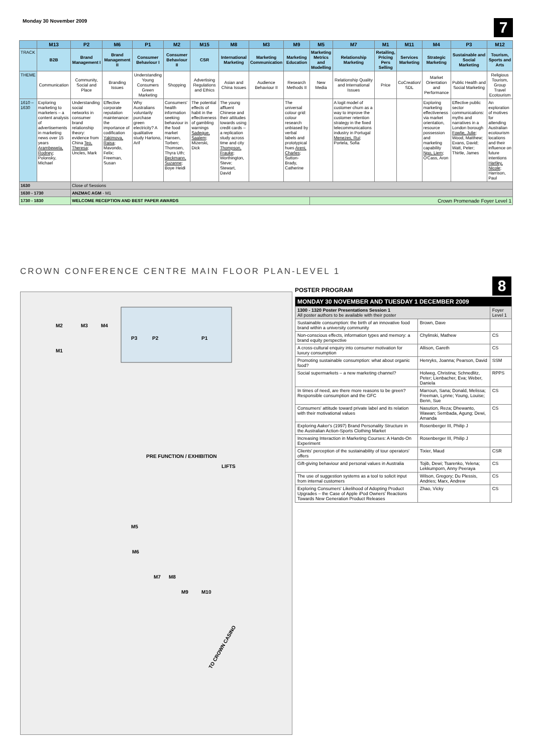Monday 30 November 2009
7
| | M13 | P2 | M6 | P1 | M2 | M15 | M8 | M3 | M9 | M5 | M7 | M1 | M11 | M4 | P3 | M12 |
| --- | --- | --- | --- | --- | --- | --- | --- | --- | --- | --- | --- | --- | --- | --- | --- | --- |
| TRACK | B2B | Brand Management I | Brand Management II | Consumer Behaviour I | Consumer Behaviour II | CSR | International Marketing | Marketing Communication | Marketing Education | Marketing Metrics and Modelling | Relationship Marketing | Retailing, Pricing Pers Selling | Services Marketing | Strategic Marketing | Sustainable and Social Marketing | Tourism, Sports and Arts |
| THEME | Communication | Community, Social and Place | Branding Issues | Understanding Young Consumers Green Marketing | Shopping | Advertising Regulations and Ethics | Asian and China Issues | Audience Behaviour II | Research Methods II | New Media | Relationship Quality and International Issues | Price | CoCreation/ SDL | Market Orientation and Performance | Public Health and Social Marketing | Religious Tourism, Group Travel Ecotourism |
| 1610 – 1630 | Exploring marketing to marketers – a content analysis of advertisements in marketing news over 15 years Arambewela, Rodney ; Polonsky, Michael | Understanding social networks in consumer brand relationship theory: evidence from China Teo, Theresa ; Uncles, Mark | Effective corporate reputation maintenance: the importance of codification Yakimova, Raisa ; Mavondo, Felix; Freeman, Susan | Why Australians voluntarily purchase green electricity? A qualitative study Hartono, Arif | Consumers' health information seeking behaviour in the food market Hansen, Torben; Thomsen, Thyra Uth; Beckmann, Suzanne ; Boye Heidi | The potential effects of habit in the effectiveness of gambling warnings Sadeque, Saalem ; Mizerski, Dick | The young affluent Chinese and their attitudes towards using credit cards – a replication study across time and city Thompson, Frauke ; Worthington, Steve; Stewart, David | | The universal colour grid: colour research unbiased by verbal labels and prototypical hues Areni, Charles ; Sutton-Brady, Catherine | | A logit model of customer churn as a way to improve the customer retention strategy in the fixed telecommunications industry in Portugal Menezes, Rui ; Portela, Sofia | | | Exploring marketing effectiveness via market orientation, resource possession and marketing capability Ngo, Liem ; O'Cass, Aron | Effective public sector communications: myths and narratives in a London borough Fowlie, Julie ; Wood, Matthew; Evans, David; Watt, Peter; Thirtle, James | An exploration of motives for attending Australian ecotourism locations and their influence on future intentions Hartley, Nicole ; Harrison, Paul |
| 1630 | | Close of Sessions | | | | | | | | | | | | | | |
| 1630 - 1730 | | ANZMAC AGM - M1 | | | | | | | | | | | | | | |
| 1730 - 1830 | | WELCOME RECEPTION AND BEST PAPER AWARDS | | | | | | | | Crown Promenade Foyer Level 1 | | | | | | |
CROWN CONFERENCE CENTRE MAIN FLOOR PLAN-LEVEL 1
P3
P2
P1
M2
M3
M4
M1
PRE FUNCTION / EXHIBITION
LIFTS
M5
M6
M7
M8
M9
M10
TO CROWN CASINO
8
POSTER PROGRAM
| MONDAY 30 NOVEMBER AND TUESDAY 1 DECEMBER 2009 | | |
| 1300 - 1320 Poster Presentations Session 1 All poster authors to be available with their poster | | Foyer Level 1 |
| Sustainable consumption: the birth of an innovative food brand within a university community | Brown, Dave | |
| Non-conscious effects, information types and memory: a brand equity perspective | Chylinski, Mathew | CS |
| A cross-cultural enquiry into consumer motivation for luxury consumption | Allison, Gareth | CS |
| Promoting sustainable consumption: what about organic food? | Henryks, Joanna; Pearson, David | SSM |
| Social supermarkets – a new marketing channel? | Holweg, Christina; Schnedlitz, Peter; Lienbacher, Eva; Weber, Daniela | RPPS |
| In times of need, are there more reasons to be green? Responsible consumption and the GFC | Marroun, Sana; Donald, Melissa; Freeman, Lynne; Young, Louise; Benn, Sue | CS |
| Consumers' attitude toward private label and its relation with their motivational values | Nasution, Reza; Dhewanto, Wawan; Sembada, Agung; Dewi, Amanda | CS |
| Exploring Aaker's (1997) Brand Personality Structure in the Australian Action-Sports Clothing Market | Rosenberger III, Philip J | |
| Increasing Interaction in Marketing Courses: A Hands-On Experiment | Rosenberger III, Philip J | |
| Clients' perception of the sustainability of tour operators' offers | Tixier, Maud | CSR |
| Gift-giving behaviour and personal values in Australia | Tojib, Dewi; Tsarenko, Yelena; Lekkumporn, Anny Peeraya | CS |
| The use of suggestion systems as a tool to solicit input from internal customers | Wilson, Gregory; Du Plessis, Andries; Marx, Andrew | CS |
| Exploring Consumers' Likelihood of Adopting Product Upgrades – the Case of Apple iPod Owners' Reactions Towards New Generation Product Releases | Zhao, Vicky | CS |